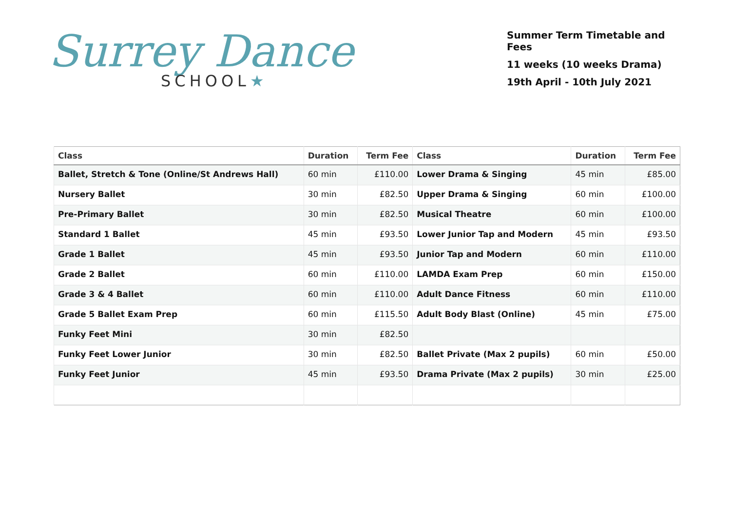Surrey Dance
SCHOOL★
Summer Term Timetable and Fees
11 weeks (10 weeks Drama)
19th April - 10th July 2021
| Class | Duration | Term Fee | Class | Duration | Term Fee |
| --- | --- | --- | --- | --- | --- |
| Ballet, Stretch & Tone (Online/St Andrews Hall) | 60 min | £110.00 | Lower Drama & Singing | 45 min | £85.00 |
| Nursery Ballet | 30 min | £82.50 | Upper Drama & Singing | 60 min | £100.00 |
| Pre-Primary Ballet | 30 min | £82.50 | Musical Theatre | 60 min | £100.00 |
| Standard 1 Ballet | 45 min | £93.50 | Lower Junior Tap and Modern | 45 min | £93.50 |
| Grade 1 Ballet | 45 min | £93.50 | Junior Tap and Modern | 60 min | £110.00 |
| Grade 2 Ballet | 60 min | £110.00 | LAMDA Exam Prep | 60 min | £150.00 |
| Grade 3 & 4 Ballet | 60 min | £110.00 | Adult Dance Fitness | 60 min | £110.00 |
| Grade 5 Ballet Exam Prep | 60 min | £115.50 | Adult Body Blast (Online) | 45 min | £75.00 |
| Funky Feet Mini | 30 min | £82.50 | | | |
| Funky Feet Lower Junior | 30 min | £82.50 | Ballet Private (Max 2 pupils) | 60 min | £50.00 |
| Funky Feet Junior | 45 min | £93.50 | Drama Private (Max 2 pupils) | 30 min | £25.00 |